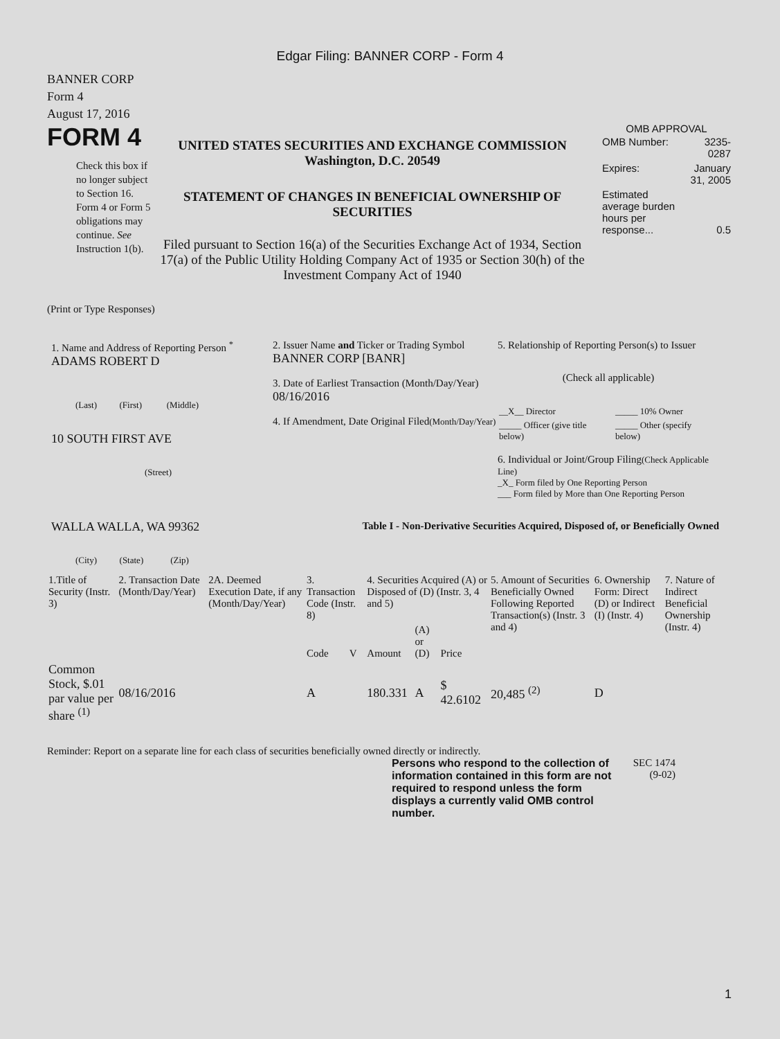Edgar Filing: BANNER CORP - Form 4
BANNER CORP
Form 4
August 17, 2016
FORM 4
Check this box if no longer subject to Section 16. Form 4 or Form 5 obligations may continue. See Instruction 1(b).
UNITED STATES SECURITIES AND EXCHANGE COMMISSION
Washington, D.C. 20549
STATEMENT OF CHANGES IN BENEFICIAL OWNERSHIP OF SECURITIES
Filed pursuant to Section 16(a) of the Securities Exchange Act of 1934, Section 17(a) of the Public Utility Holding Company Act of 1935 or Section 30(h) of the Investment Company Act of 1940
OMB APPROVAL
| OMB Number: | 3235-0287 |
| Expires: | January 31, 2005 |
| Estimated average burden hours per response... | 0.5 |
(Print or Type Responses)
1. Name and Address of Reporting Person <sup>*</sup>
ADAMS ROBERT D
(Last) (First) (Middle)
10 SOUTH FIRST AVE
(Street)
WALLA WALLA, WA 99362
(City) (State) (Zip)
2. Issuer Name and Ticker or Trading Symbol
BANNER CORP [BANR]
3. Date of Earliest Transaction (Month/Day/Year)
08/16/2016
4. If Amendment, Date Original Filed(Month/Day/Year)
5. Relationship of Reporting Person(s) to Issuer
(Check all applicable)
| __X__ Director | _____ 10% Owner |
| _____ Officer (give title below) | _____ Other (specify below) |
6. Individual or Joint/Group Filing(Check Applicable Line)
_X_ Form filed by One Reporting Person
___ Form filed by More than One Reporting Person
Table I - Non-Derivative Securities Acquired, Disposed of, or Beneficially Owned
| 1.Title of Security (Instr. 3) | 2. Transaction Date (Month/Day/Year) | 2A. Deemed Execution Date, if any (Month/Day/Year) | 3. Transaction Code (Instr. 8) | | 4. Securities Acquired (A) or Disposed of (D) (Instr. 3, 4 and 5) | | | 5. Amount of Securities Beneficially Owned Following Reported Transaction(s) (Instr. 3 and 4) | 6. Ownership Form: Direct (D) or Indirect (I) (Instr. 4) | 7. Nature of Indirect Beneficial Ownership (Instr. 4) |
| --- | --- | --- | --- | --- | --- | --- | --- | --- | --- | --- |
| | | | Code | V | Amount | (A) or (D) | Price | | | |
| Common Stock, $.01 par value per share <sup>(1)</sup> | 08/16/2016 | | A | | 180.331 | A | $ 42.6102 | 20,485 <sup>(2)</sup> | D | |
Reminder: Report on a separate line for each class of securities beneficially owned directly or indirectly.
Persons who respond to the collection of information contained in this form are not required to respond unless the form displays a currently valid OMB control number.
SEC 1474 (9-02)
1